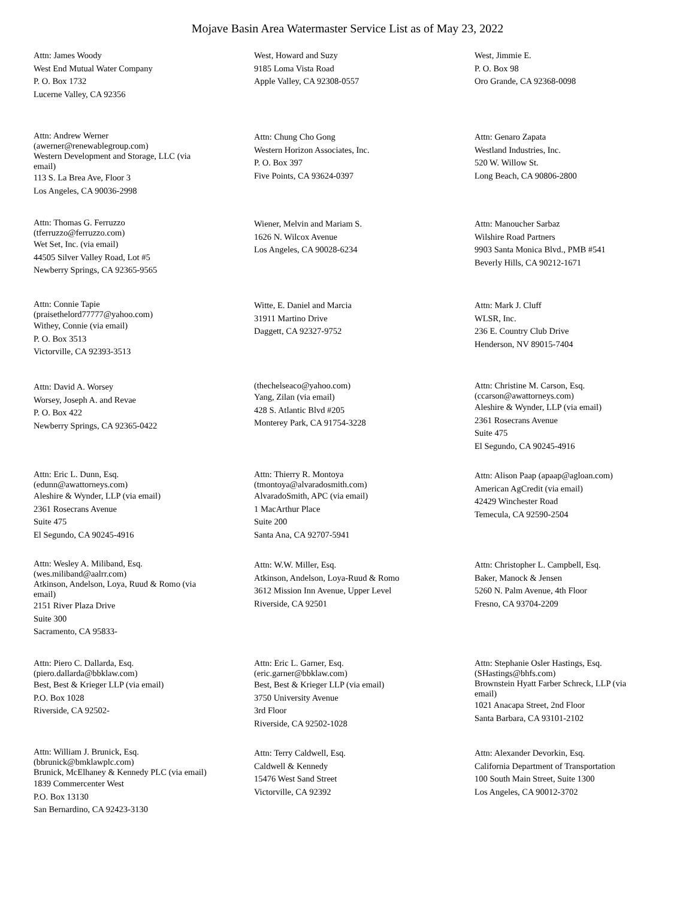Mojave Basin Area Watermaster Service List as of May 23, 2022
Attn: James Woody
West End Mutual Water Company
P. O. Box 1732
Lucerne Valley, CA 92356
West, Howard and Suzy
9185 Loma Vista Road
Apple Valley, CA 92308-0557
West, Jimmie E.
P. O. Box 98
Oro Grande, CA 92368-0098
Attn: Andrew Werner
(awerner@renewablegroup.com)
Western Development and Storage, LLC (via email)
113 S. La Brea Ave, Floor 3
Los Angeles, CA 90036-2998
Attn: Chung Cho Gong
Western Horizon Associates, Inc.
P. O. Box 397
Five Points, CA 93624-0397
Attn: Genaro Zapata
Westland Industries, Inc.
520 W. Willow St.
Long Beach, CA 90806-2800
Attn: Thomas G. Ferruzzo
(tferruzzo@ferruzzo.com)
Wet Set, Inc. (via email)
44505 Silver Valley Road, Lot #5
Newberry Springs, CA 92365-9565
Wiener, Melvin and Mariam S.
1626 N. Wilcox Avenue
Los Angeles, CA 90028-6234
Attn: Manoucher Sarbaz
Wilshire Road Partners
9903 Santa Monica Blvd., PMB #541
Beverly Hills, CA 90212-1671
Attn: Connie Tapie
(praisethelord77777@yahoo.com)
Withey, Connie (via email)
P. O. Box 3513
Victorville, CA 92393-3513
Witte, E. Daniel and Marcia
31911 Martino Drive
Daggett, CA 92327-9752
Attn: Mark J. Cluff
WLSR, Inc.
236 E. Country Club Drive
Henderson, NV 89015-7404
Attn: David A. Worsey
Worsey, Joseph A. and Revae
P. O. Box 422
Newberry Springs, CA 92365-0422
(thechelseaco@yahoo.com)
Yang, Zilan (via email)
428 S. Atlantic Blvd #205
Monterey Park, CA 91754-3228
Attn: Christine M. Carson, Esq.
(ccarson@awattorneys.com)
Aleshire & Wynder, LLP (via email)
2361 Rosecrans Avenue
Suite 475
El Segundo, CA 90245-4916
Attn: Eric L. Dunn, Esq.
(edunn@awattorneys.com)
Aleshire & Wynder, LLP (via email)
2361 Rosecrans Avenue
Suite 475
El Segundo, CA 90245-4916
Attn: Thierry R. Montoya
(tmontoya@alvaradosmith.com)
AlvaradoSmith, APC (via email)
1 MacArthur Place
Suite 200
Santa Ana, CA 92707-5941
Attn: Alison Paap (apaap@agloan.com)
American AgCredit (via email)
42429 Winchester Road
Temecula, CA 92590-2504
Attn: Wesley A. Miliband, Esq.
(wes.miliband@aalrr.com)
Atkinson, Andelson, Loya, Ruud & Romo (via email)
2151 River Plaza Drive
Suite 300
Sacramento, CA 95833-
Attn: W.W. Miller, Esq.
Atkinson, Andelson, Loya-Ruud & Romo
3612 Mission Inn Avenue, Upper Level
Riverside, CA 92501
Attn: Christopher L. Campbell, Esq.
Baker, Manock & Jensen
5260 N. Palm Avenue, 4th Floor
Fresno, CA 93704-2209
Attn: Piero C. Dallarda, Esq.
(piero.dallarda@bbklaw.com)
Best, Best & Krieger LLP (via email)
P.O. Box 1028
Riverside, CA 92502-
Attn: Eric L. Garner, Esq.
(eric.garner@bbklaw.com)
Best, Best & Krieger LLP (via email)
3750 University Avenue
3rd Floor
Riverside, CA 92502-1028
Attn: Stephanie Osler Hastings, Esq.
(SHastings@bhfs.com)
Brownstein Hyatt Farber Schreck, LLP (via email)
1021 Anacapa Street, 2nd Floor
Santa Barbara, CA 93101-2102
Attn: William J. Brunick, Esq.
(bbrunick@bmklawplc.com)
Brunick, McElhaney & Kennedy PLC (via email)
1839 Commercenter West
P.O. Box 13130
San Bernardino, CA 92423-3130
Attn: Terry Caldwell, Esq.
Caldwell & Kennedy
15476 West Sand Street
Victorville, CA 92392
Attn: Alexander Devorkin, Esq.
California Department of Transportation
100 South Main Street, Suite 1300
Los Angeles, CA 90012-3702